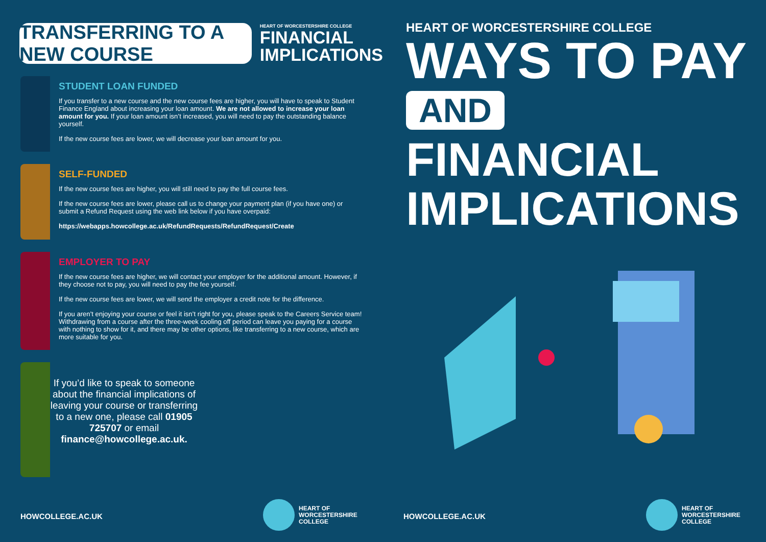TRANSFERRING TO A NEW COURSE
HEART OF WORCESTERSHIRE COLLEGE
FINANCIAL
IMPLICATIONS
STUDENT LOAN FUNDED
If you transfer to a new course and the new course fees are higher, you will have to speak to Student Finance England about increasing your loan amount. We are not allowed to increase your loan amount for you. If your loan amount isn’t increased, you will need to pay the outstanding balance yourself.
If the new course fees are lower, we will decrease your loan amount for you.
SELF-FUNDED
If the new course fees are higher, you will still need to pay the full course fees.
If the new course fees are lower, please call us to change your payment plan (if you have one) or submit a Refund Request using the web link below if you have overpaid:
https://webapps.howcollege.ac.uk/RefundRequests/RefundRequest/Create
EMPLOYER TO PAY
If the new course fees are higher, we will contact your employer for the additional amount. However, if they choose not to pay, you will need to pay the fee yourself.
If the new course fees are lower, we will send the employer a credit note for the difference.
If you aren’t enjoying your course or feel it isn’t right for you, please speak to the Careers Service team! Withdrawing from a course after the three-week cooling off period can leave you paying for a course with nothing to show for it, and there may be other options, like transferring to a new course, which are more suitable for you.
If you’d like to speak to someone about the financial implications of leaving your course or transferring to a new one, please call 01905 725707 or email finance@howcollege.ac.uk.
HOWCOLLEGE.AC.UK
HEART OF
WORCESTERSHIRE
COLLEGE
HEART OF WORCESTERSHIRE COLLEGE
WAYS TO PAY
AND
FINANCIAL
IMPLICATIONS
HOWCOLLEGE.AC.UK
HEART OF
WORCESTERSHIRE
COLLEGE